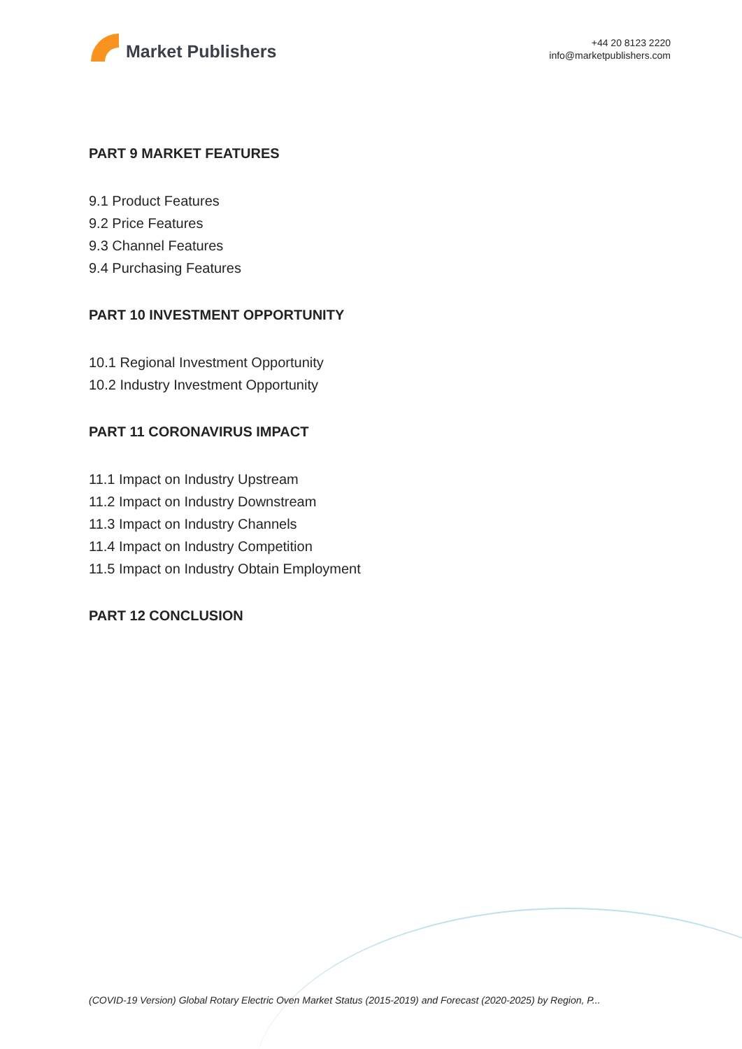Market Publishers
+44 20 8123 2220
info@marketpublishers.com
PART 9 MARKET FEATURES
9.1 Product Features
9.2 Price Features
9.3 Channel Features
9.4 Purchasing Features
PART 10 INVESTMENT OPPORTUNITY
10.1 Regional Investment Opportunity
10.2 Industry Investment Opportunity
PART 11 CORONAVIRUS IMPACT
11.1 Impact on Industry Upstream
11.2 Impact on Industry Downstream
11.3 Impact on Industry Channels
11.4 Impact on Industry Competition
11.5 Impact on Industry Obtain Employment
PART 12 CONCLUSION
(COVID-19 Version) Global Rotary Electric Oven Market Status (2015-2019) and Forecast (2020-2025) by Region, P...